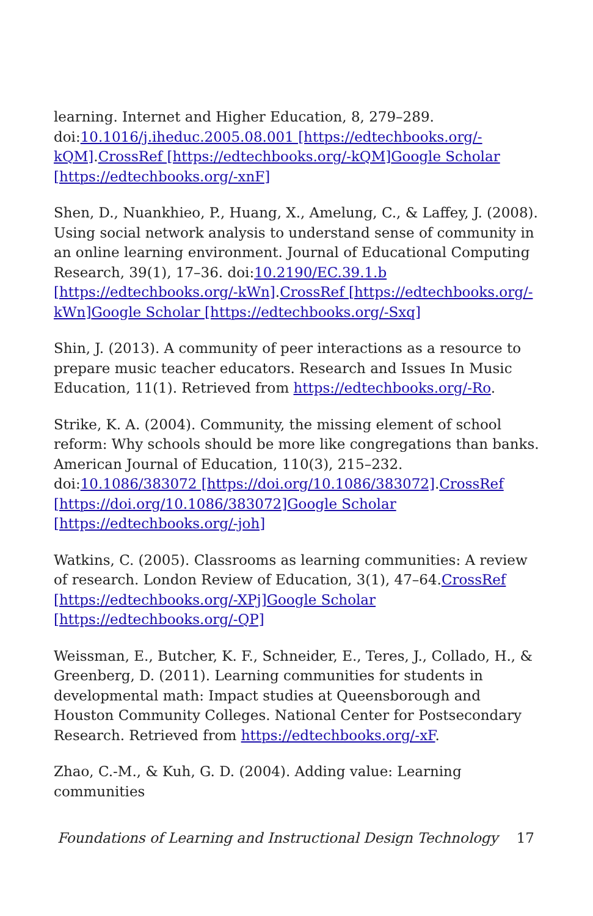learning. Internet and Higher Education, 8, 279–289. doi:10.1016/j.iheduc.2005.08.001 [https://edtechbooks.org/-kQM].CrossRef [https://edtechbooks.org/-kQM] Google Scholar [https://edtechbooks.org/-xnF]
Shen, D., Nuankhieo, P., Huang, X., Amelung, C., & Laffey, J. (2008). Using social network analysis to understand sense of community in an online learning environment. Journal of Educational Computing Research, 39(1), 17–36. doi:10.2190/EC.39.1.b [https://edtechbooks.org/-kWn].CrossRef [https://edtechbooks.org/-kWn] Google Scholar [https://edtechbooks.org/-Sxq]
Shin, J. (2013). A community of peer interactions as a resource to prepare music teacher educators. Research and Issues In Music Education, 11(1). Retrieved from https://edtechbooks.org/-Ro.
Strike, K. A. (2004). Community, the missing element of school reform: Why schools should be more like congregations than banks. American Journal of Education, 110(3), 215–232. doi:10.1086/383072 [https://doi.org/10.1086/383072].CrossRef [https://doi.org/10.1086/383072] Google Scholar [https://edtechbooks.org/-joh]
Watkins, C. (2005). Classrooms as learning communities: A review of research. London Review of Education, 3(1), 47–64.CrossRef [https://edtechbooks.org/-XPj] Google Scholar [https://edtechbooks.org/-QP]
Weissman, E., Butcher, K. F., Schneider, E., Teres, J., Collado, H., & Greenberg, D. (2011). Learning communities for students in developmental math: Impact studies at Queensborough and Houston Community Colleges. National Center for Postsecondary Research. Retrieved from https://edtechbooks.org/-xF.
Zhao, C.-M., & Kuh, G. D. (2004). Adding value: Learning communities
Foundations of Learning and Instructional Design Technology 17